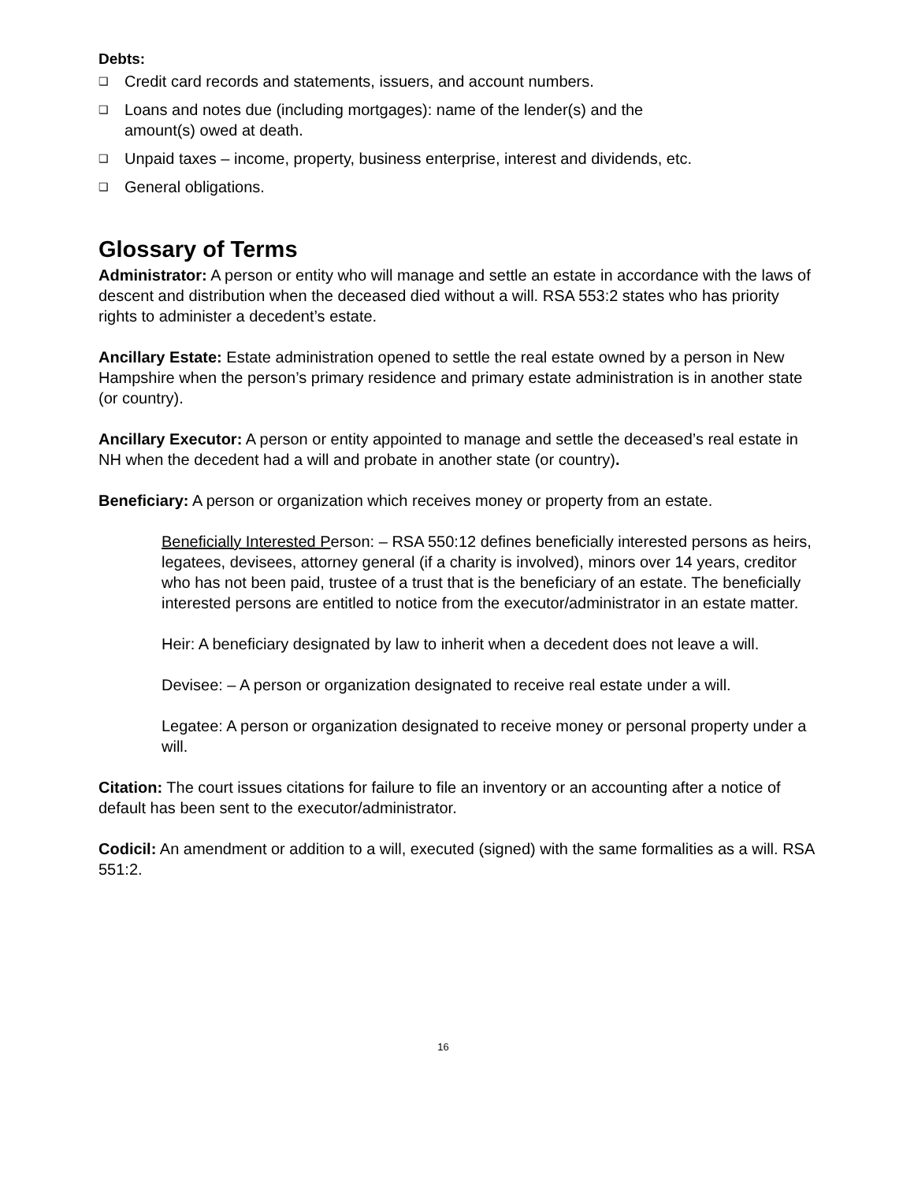Debts:
❑ Credit card records and statements, issuers, and account numbers.
❑ Loans and notes due (including mortgages): name of the lender(s) and the
amount(s) owed at death.
❑ Unpaid taxes – income, property, business enterprise, interest and dividends, etc.
❑ General obligations.
Glossary of Terms
Administrator: A person or entity who will manage and settle an estate in accordance with the laws of descent and distribution when the deceased died without a will. RSA 553:2 states who has priority rights to administer a decedent’s estate.
Ancillary Estate: Estate administration opened to settle the real estate owned by a person in New Hampshire when the person’s primary residence and primary estate administration is in another state (or country).
Ancillary Executor: A person or entity appointed to manage and settle the deceased’s real estate in NH when the decedent had a will and probate in another state (or country).
Beneficiary: A person or organization which receives money or property from an estate.
Beneficially Interested Person: – RSA 550:12 defines beneficially interested persons as heirs, legatees, devisees, attorney general (if a charity is involved), minors over 14 years, creditor who has not been paid, trustee of a trust that is the beneficiary of an estate. The beneficially interested persons are entitled to notice from the executor/administrator in an estate matter.
Heir: A beneficiary designated by law to inherit when a decedent does not leave a will.
Devisee: – A person or organization designated to receive real estate under a will.
Legatee: A person or organization designated to receive money or personal property under a will.
Citation: The court issues citations for failure to file an inventory or an accounting after a notice of default has been sent to the executor/administrator.
Codicil: An amendment or addition to a will, executed (signed) with the same formalities as a will. RSA 551:2.
16